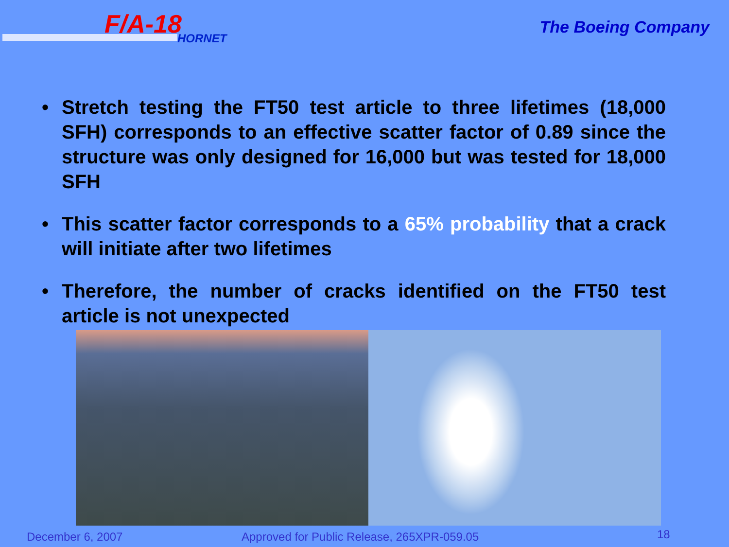F/A-18
HORNET
The Boeing Company
• Stretch testing the FT50 test article to three lifetimes (18,000 SFH) corresponds to an effective scatter factor of 0.89 since the structure was only designed for 16,000 but was tested for 18,000 SFH
• This scatter factor corresponds to a 65% probability that a crack will initiate after two lifetimes
• Therefore, the number of cracks identified on the FT50 test article is not unexpected
December 6, 2007
Approved for Public Release, 265XPR-059.05
18